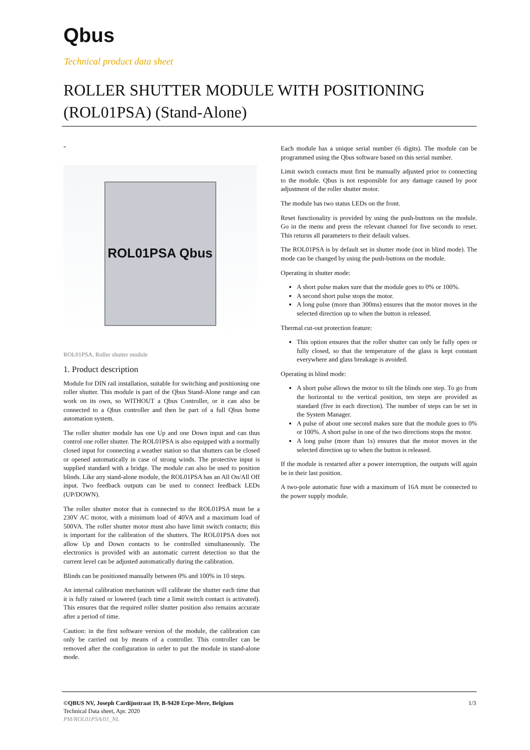Qbus
Technical product data sheet
ROLLER SHUTTER MODULE WITH POSITIONING (ROL01PSA) (Stand-Alone)
"
ROL01PSA Qbus
ROL01PSA, Roller shutter module
1. Product description
Module for DIN rail installation, suitable for switching and positioning one roller shutter. This module is part of the Qbus Stand-Alone range and can work on its own, so WITHOUT a Qbus Controller, or it can also be connected to a Qbus controller and then be part of a full Qbus home automation system.
The roller shutter module has one Up and one Down input and can thus control one roller shutter. The ROL01PSA is also equipped with a normally closed input for connecting a weather station so that shutters can be closed or opened automatically in case of strong winds. The protective input is supplied standard with a bridge. The module can also be used to position blinds. Like any stand-alone module, the ROL01PSA has an All On/All Off input. Two feedback outputs can be used to connect feedback LEDs (UP/DOWN).
The roller shutter motor that is connected to the ROL01PSA must be a 230V AC motor, with a minimum load of 40VA and a maximum load of 500VA. The roller shutter motor must also have limit switch contacts; this is important for the calibration of the shutters. The ROL01PSA does not allow Up and Down contacts to be controlled simultaneously. The electronics is provided with an automatic current detection so that the current level can be adjusted automatically during the calibration.
Blinds can be positioned manually between 0% and 100% in 10 steps.
An internal calibration mechanism will calibrate the shutter each time that it is fully raised or lowered (each time a limit switch contact is activated). This ensures that the required roller shutter position also remains accurate after a period of time.
Caution: in the first software version of the module, the calibration can only be carried out by means of a controller. This controller can be removed after the configuration in order to put the module in stand-alone mode.
Each module has a unique serial number (6 digits). The module can be programmed using the Qbus software based on this serial number.
Limit switch contacts must first be manually adjusted prior to connecting to the module. Qbus is not responsible for any damage caused by poor adjustment of the roller shutter motor.
The module has two status LEDs on the front.
Reset functionality is provided by using the push-buttons on the module. Go in the menu and press the relevant channel for five seconds to reset. This returns all parameters to their default values.
The ROL01PSA is by default set in shutter mode (not in blind mode). The mode can be changed by using the push-buttons on the module.
Operating in shutter mode:
A short pulse makes sure that the module goes to 0% or 100%.
A second short pulse stops the motor.
A long pulse (more than 300ms) ensures that the motor moves in the selected direction up to when the button is released.
Thermal cut-out protection feature:
This option ensures that the roller shutter can only be fully open or fully closed, so that the temperature of the glass is kept constant everywhere and glass breakage is avoided.
Operating in blind mode:
A short pulse allows the motor to tilt the blinds one step. To go from the horizontal to the vertical position, ten steps are provided as standard (five in each direction). The number of steps can be set in the System Manager.
A pulse of about one second makes sure that the module goes to 0% or 100%. A short pulse in one of the two directions stops the motor.
A long pulse (more than 1s) ensures that the motor moves in the selected direction up to when the button is released.
If the module is restarted after a power interruption, the outputs will again be in their last position.
A two-pole automatic fuse with a maximum of 16A must be connected to the power supply module.
©QBUS NV, Joseph Cardijnstraat 19, B-9420 Erpe-Mere, Belgium 1/3
Technical Data sheet, Apr. 2020
PM/ROL01PSA/01_NL